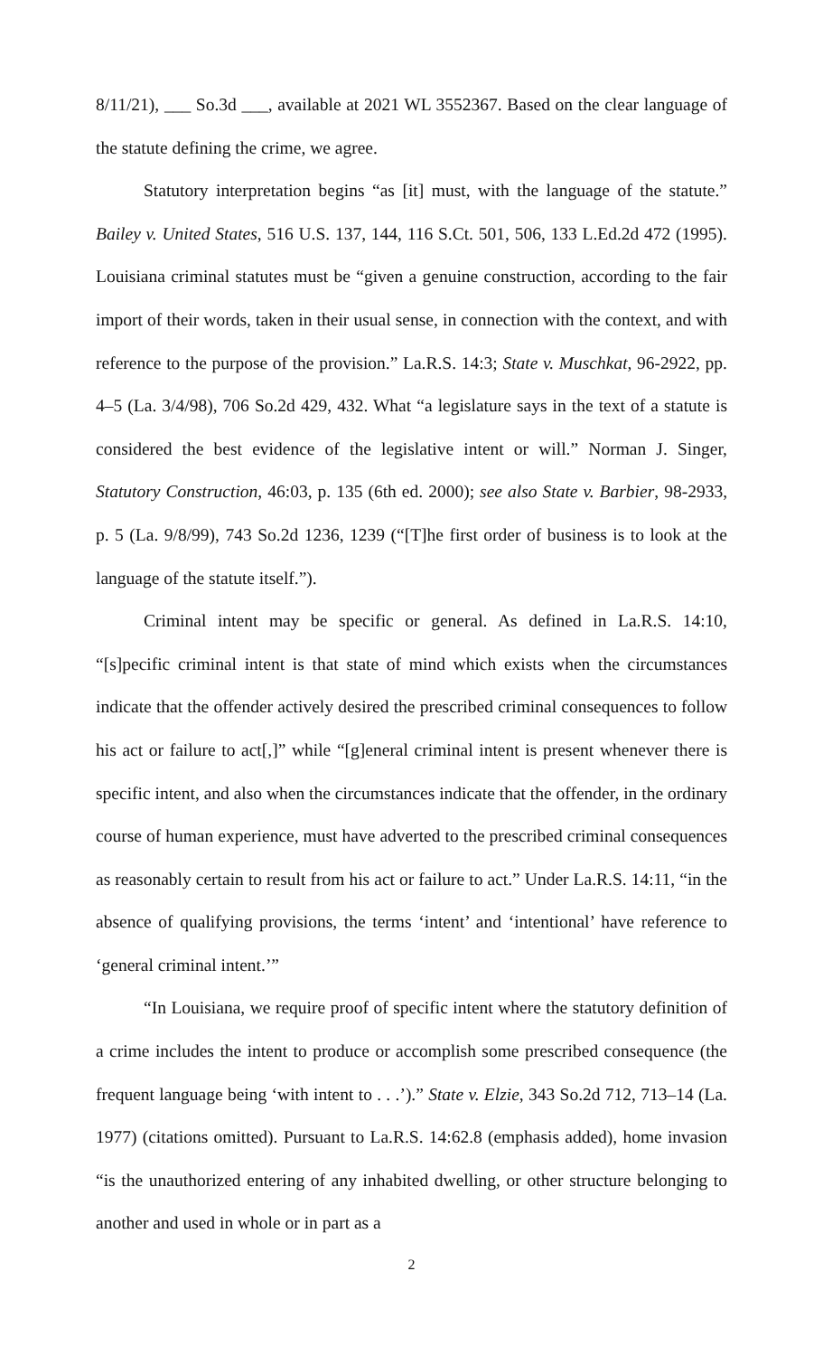8/11/21), ___ So.3d ___, available at 2021 WL 3552367. Based on the clear language of the statute defining the crime, we agree.
Statutory interpretation begins “as [it] must, with the language of the statute.” Bailey v. United States, 516 U.S. 137, 144, 116 S.Ct. 501, 506, 133 L.Ed.2d 472 (1995). Louisiana criminal statutes must be “given a genuine construction, according to the fair import of their words, taken in their usual sense, in connection with the context, and with reference to the purpose of the provision.” La.R.S. 14:3; State v. Muschkat, 96-2922, pp. 4–5 (La. 3/4/98), 706 So.2d 429, 432. What “a legislature says in the text of a statute is considered the best evidence of the legislative intent or will.” Norman J. Singer, Statutory Construction, 46:03, p. 135 (6th ed. 2000); see also State v. Barbier, 98-2933, p. 5 (La. 9/8/99), 743 So.2d 1236, 1239 (“[T]he first order of business is to look at the language of the statute itself.”).
Criminal intent may be specific or general. As defined in La.R.S. 14:10, “[s]pecific criminal intent is that state of mind which exists when the circumstances indicate that the offender actively desired the prescribed criminal consequences to follow his act or failure to act[,]” while “[g]eneral criminal intent is present whenever there is specific intent, and also when the circumstances indicate that the offender, in the ordinary course of human experience, must have adverted to the prescribed criminal consequences as reasonably certain to result from his act or failure to act.” Under La.R.S. 14:11, “in the absence of qualifying provisions, the terms ‘intent’ and ‘intentional’ have reference to ‘general criminal intent.’”
“In Louisiana, we require proof of specific intent where the statutory definition of a crime includes the intent to produce or accomplish some prescribed consequence (the frequent language being ‘with intent to . . .’).” State v. Elzie, 343 So.2d 712, 713–14 (La. 1977) (citations omitted). Pursuant to La.R.S. 14:62.8 (emphasis added), home invasion “is the unauthorized entering of any inhabited dwelling, or other structure belonging to another and used in whole or in part as a
2